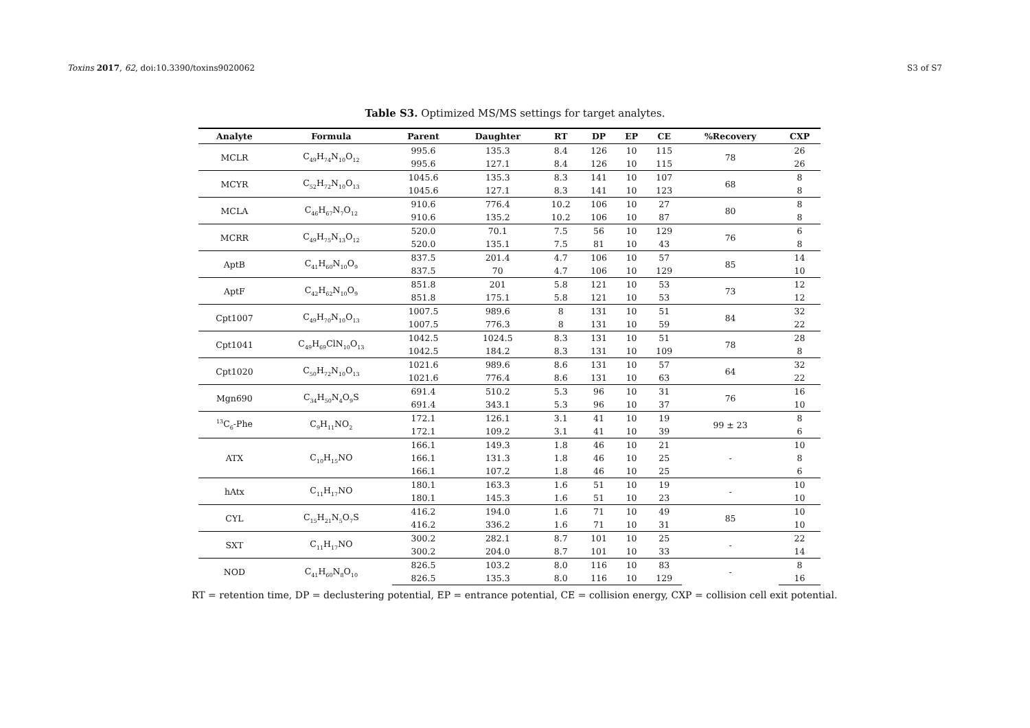Toxins 2017, 62, doi:10.3390/toxins9020062 S3 of S7
Table S3. Optimized MS/MS settings for target analytes.
| Analyte | Formula | Parent | Daughter | RT | DP | EP | CE | %Recovery | CXP |
| --- | --- | --- | --- | --- | --- | --- | --- | --- | --- |
| MCLR | C<sub>49</sub>H<sub>74</sub>N<sub>10</sub>O<sub>12</sub> | 995.6 | 135.3 | 8.4 | 126 | 10 | 115 | 78 | 26 |
| | | 995.6 | 127.1 | 8.4 | 126 | 10 | 115 | | 26 |
| MCYR | C<sub>52</sub>H<sub>72</sub>N<sub>10</sub>O<sub>13</sub> | 1045.6 | 135.3 | 8.3 | 141 | 10 | 107 | 68 | 8 |
| | | 1045.6 | 127.1 | 8.3 | 141 | 10 | 123 | | 8 |
| MCLA | C<sub>46</sub>H<sub>67</sub>N<sub>7</sub>O<sub>12</sub> | 910.6 | 776.4 | 10.2 | 106 | 10 | 27 | 80 | 8 |
| | | 910.6 | 135.2 | 10.2 | 106 | 10 | 87 | | 8 |
| MCRR | C<sub>49</sub>H<sub>75</sub>N<sub>13</sub>O<sub>12</sub> | 520.0 | 70.1 | 7.5 | 56 | 10 | 129 | 76 | 6 |
| | | 520.0 | 135.1 | 7.5 | 81 | 10 | 43 | | 8 |
| AptB | C<sub>41</sub>H<sub>60</sub>N<sub>10</sub>O<sub>9</sub> | 837.5 | 201.4 | 4.7 | 106 | 10 | 57 | 85 | 14 |
| | | 837.5 | 70 | 4.7 | 106 | 10 | 129 | | 10 |
| AptF | C<sub>42</sub>H<sub>62</sub>N<sub>10</sub>O<sub>9</sub> | 851.8 | 201 | 5.8 | 121 | 10 | 53 | 73 | 12 |
| | | 851.8 | 175.1 | 5.8 | 121 | 10 | 53 | | 12 |
| Cpt1007 | C<sub>49</sub>H<sub>70</sub>N<sub>10</sub>O<sub>13</sub> | 1007.5 | 989.6 | 8 | 131 | 10 | 51 | 84 | 32 |
| | | 1007.5 | 776.3 | 8 | 131 | 10 | 59 | | 22 |
| Cpt1041 | C<sub>49</sub>H<sub>69</sub>ClN<sub>10</sub>O<sub>13</sub> | 1042.5 | 1024.5 | 8.3 | 131 | 10 | 51 | 78 | 28 |
| | | 1042.5 | 184.2 | 8.3 | 131 | 10 | 109 | | 8 |
| Cpt1020 | C<sub>50</sub>H<sub>72</sub>N<sub>10</sub>O<sub>13</sub> | 1021.6 | 989.6 | 8.6 | 131 | 10 | 57 | 64 | 32 |
| | | 1021.6 | 776.4 | 8.6 | 131 | 10 | 63 | | 22 |
| Mgn690 | C<sub>34</sub>H<sub>50</sub>N<sub>4</sub>O<sub>9</sub>S | 691.4 | 510.2 | 5.3 | 96 | 10 | 31 | 76 | 16 |
| | | 691.4 | 343.1 | 5.3 | 96 | 10 | 37 | | 10 |
| <sup>13</sup>C<sub>6</sub>-Phe | C<sub>9</sub>H<sub>11</sub>NO<sub>2</sub> | 172.1 | 126.1 | 3.1 | 41 | 10 | 19 | 99 ± 23 | 8 |
| | | 172.1 | 109.2 | 3.1 | 41 | 10 | 39 | | 6 |
| ATX | C<sub>10</sub>H<sub>15</sub>NO | 166.1 | 149.3 | 1.8 | 46 | 10 | 21 | - | 10 |
| | | 166.1 | 131.3 | 1.8 | 46 | 10 | 25 | | 8 |
| | | 166.1 | 107.2 | 1.8 | 46 | 10 | 25 | | 6 |
| hAtx | C<sub>11</sub>H<sub>17</sub>NO | 180.1 | 163.3 | 1.6 | 51 | 10 | 19 | - | 10 |
| | | 180.1 | 145.3 | 1.6 | 51 | 10 | 23 | | 10 |
| CYL | C<sub>15</sub>H<sub>21</sub>N<sub>5</sub>O<sub>7</sub>S | 416.2 | 194.0 | 1.6 | 71 | 10 | 49 | 85 | 10 |
| | | 416.2 | 336.2 | 1.6 | 71 | 10 | 31 | | 10 |
| SXT | C<sub>11</sub>H<sub>17</sub>NO | 300.2 | 282.1 | 8.7 | 101 | 10 | 25 | - | 22 |
| | | 300.2 | 204.0 | 8.7 | 101 | 10 | 33 | | 14 |
| NOD | C<sub>41</sub>H<sub>60</sub>N<sub>8</sub>O<sub>10</sub> | 826.5 | 103.2 | 8.0 | 116 | 10 | 83 | - | 8 |
| | | 826.5 | 135.3 | 8.0 | 116 | 10 | 129 | | 16 |
RT = retention time, DP = declustering potential, EP = entrance potential, CE = collision energy, CXP = collision cell exit potential.